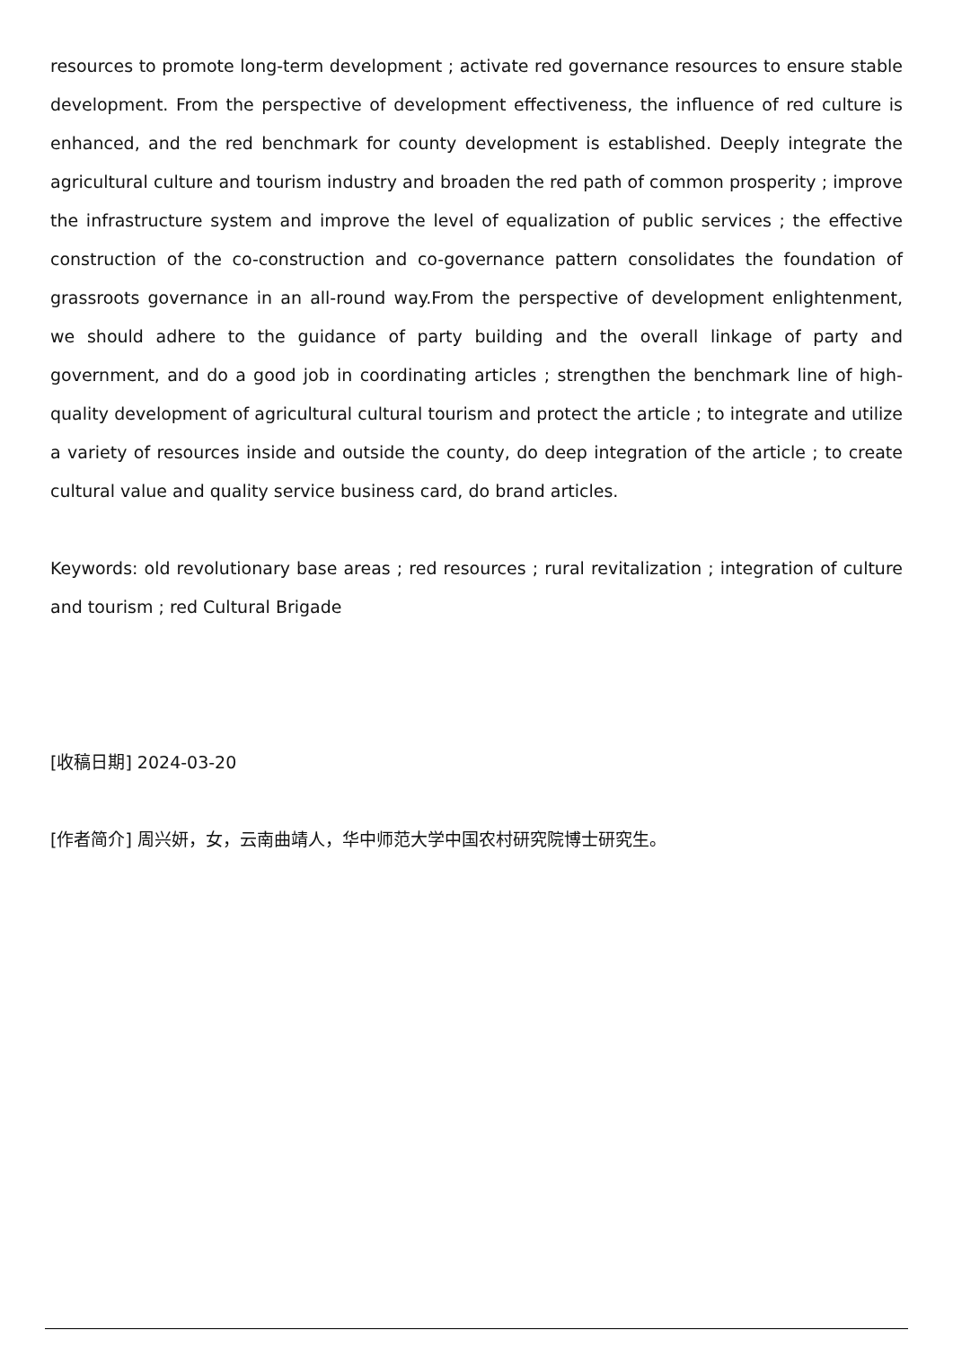resources to promote long-term development ; activate red governance resources to ensure stable development. From the perspective of development effectiveness, the influence of red culture is enhanced, and the red benchmark for county development is established. Deeply integrate the agricultural culture and tourism industry and broaden the red path of common prosperity ; improve the infrastructure system and improve the level of equalization of public services ; the effective construction of the co-construction and co-governance pattern consolidates the foundation of grassroots governance in an all-round way.From the perspective of development enlightenment, we should adhere to the guidance of party building and the overall linkage of party and government, and do a good job in coordinating articles ; strengthen the benchmark line of high-quality development of agricultural cultural tourism and protect the article ; to integrate and utilize a variety of resources inside and outside the county, do deep integration of the article ; to create cultural value and quality service business card, do brand articles.
Keywords: old revolutionary base areas ; red resources ; rural revitalization ; integration of culture and tourism ; red Cultural Brigade
[收稿日期] 2024-03-20
[作者简介] 周兴妍，女，云南曲靖人，华中师范大学中国农村研究院博士研究生。